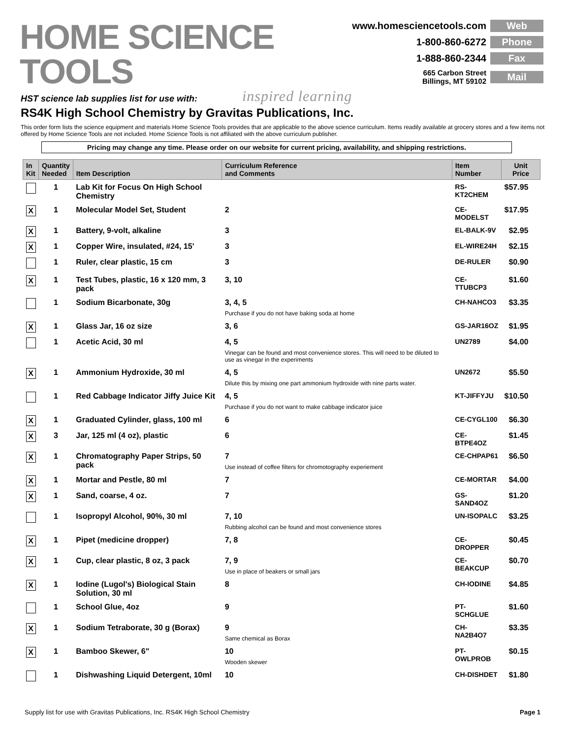HOME SCIENCE TOOLS
inspired learning
www.homesciencetools.com Web
1-800-860-6272 Phone
1-888-860-2344 Fax
665 Carbon Street
Billings, MT 59102 Mail
HST science lab supplies list for use with:
RS4K High School Chemistry by Gravitas Publications, Inc.
This order form lists the science equipment and materials Home Science Tools provides that are applicable to the above science curriculum. Items readily available at grocery stores and a few items not offered by Home Science Tools are not included. Home Science Tools is not affiliated with the above curriculum publisher.
Pricing may change any time. Please order on our website for current pricing, availability, and shipping restrictions.
| In Kit | Quantity Needed | Item Description | Curriculum Reference and Comments | Item Number | Unit Price |
| --- | --- | --- | --- | --- | --- |
| | 1 | Lab Kit for Focus On High School Chemistry | | RS-KT2CHEM | $57.95 |
| X | 1 | Molecular Model Set, Student | 2 | CE-MODELST | $17.95 |
| X | 1 | Battery, 9-volt, alkaline | 3 | EL-BALK-9V | $2.95 |
| X | 1 | Copper Wire, insulated, #24, 15' | 3 | EL-WIRE24H | $2.15 |
| | 1 | Ruler, clear plastic, 15 cm | 3 | DE-RULER | $0.90 |
| X | 1 | Test Tubes, plastic, 16 x 120 mm, 3 pack | 3, 10 | CE-TTUBCP3 | $1.60 |
| | 1 | Sodium Bicarbonate, 30g | 3, 4, 5 Purchase if you do not have baking soda at home | CH-NAHCO3 | $3.35 |
| X | 1 | Glass Jar, 16 oz size | 3, 6 | GS-JAR16OZ | $1.95 |
| | 1 | Acetic Acid, 30 ml | 4, 5 Vinegar can be found and most convenience stores. This will need to be diluted to use as vinegar in the experiments | UN2789 | $4.00 |
| X | 1 | Ammonium Hydroxide, 30 ml | 4, 5 Dilute this by mixing one part ammonium hydroxide with nine parts water. | UN2672 | $5.50 |
| | 1 | Red Cabbage Indicator Jiffy Juice Kit | 4, 5 Purchase if you do not want to make cabbage indicator juice | KT-JIFFYJU | $10.50 |
| X | 1 | Graduated Cylinder, glass, 100 ml | 6 | CE-CYGL100 | $6.30 |
| X | 3 | Jar, 125 ml (4 oz), plastic | 6 | CE-BTPE4OZ | $1.45 |
| X | 1 | Chromatography Paper Strips, 50 pack | 7 Use instead of coffee filters for chromotography experiement | CE-CHPAP61 | $6.50 |
| X | 1 | Mortar and Pestle, 80 ml | 7 | CE-MORTAR | $4.00 |
| X | 1 | Sand, coarse, 4 oz. | 7 | GS-SAND4OZ | $1.20 |
| | 1 | Isopropyl Alcohol, 90%, 30 ml | 7, 10 Rubbing alcohol can be found and most convenience stores | UN-ISOPALC | $3.25 |
| X | 1 | Pipet (medicine dropper) | 7, 8 | CE-DROPPER | $0.45 |
| X | 1 | Cup, clear plastic, 8 oz, 3 pack | 7, 9 Use in place of beakers or small jars | CE-BEAKCUP | $0.70 |
| X | 1 | Iodine (Lugol's) Biological Stain Solution, 30 ml | 8 | CH-IODINE | $4.85 |
| | 1 | School Glue, 4oz | 9 | PT-SCHGLUE | $1.60 |
| X | 1 | Sodium Tetraborate, 30 g (Borax) | 9 Same chemical as Borax | CH-NA2B4O7 | $3.35 |
| X | 1 | Bamboo Skewer, 6" | 10 Wooden skewer | PT-OWLPROB | $0.15 |
| | 1 | Dishwashing Liquid Detergent, 10ml | 10 | CH-DISHDET | $1.80 |
Supply list for use with Gravitas Publications, Inc. RS4K High School Chemistry Page 1